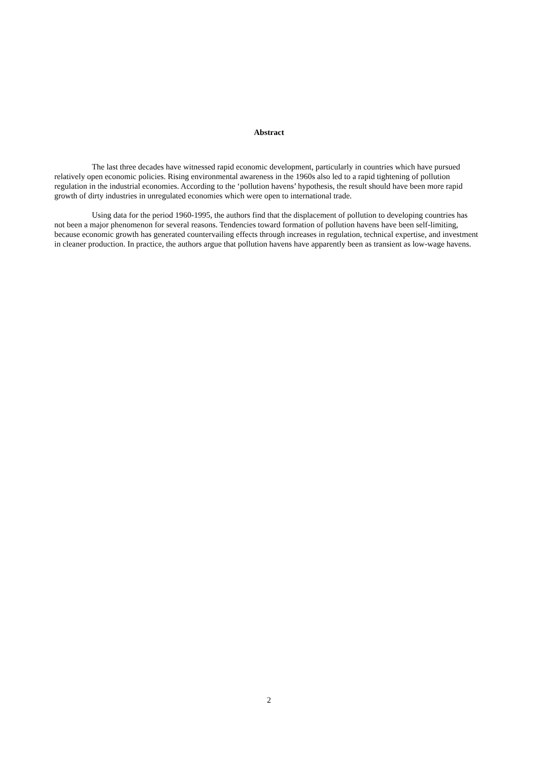Abstract
The last three decades have witnessed rapid economic development, particularly in countries which have pursued relatively open economic policies. Rising environmental awareness in the 1960s also led to a rapid tightening of pollution regulation in the industrial economies. According to the ‘pollution havens’ hypothesis, the result should have been more rapid growth of dirty industries in unregulated economies which were open to international trade.
Using data for the period 1960-1995, the authors find that the displacement of pollution to developing countries has not been a major phenomenon for several reasons. Tendencies toward formation of pollution havens have been self-limiting, because economic growth has generated countervailing effects through increases in regulation, technical expertise, and investment in cleaner production. In practice, the authors argue that pollution havens have apparently been as transient as low-wage havens.
2